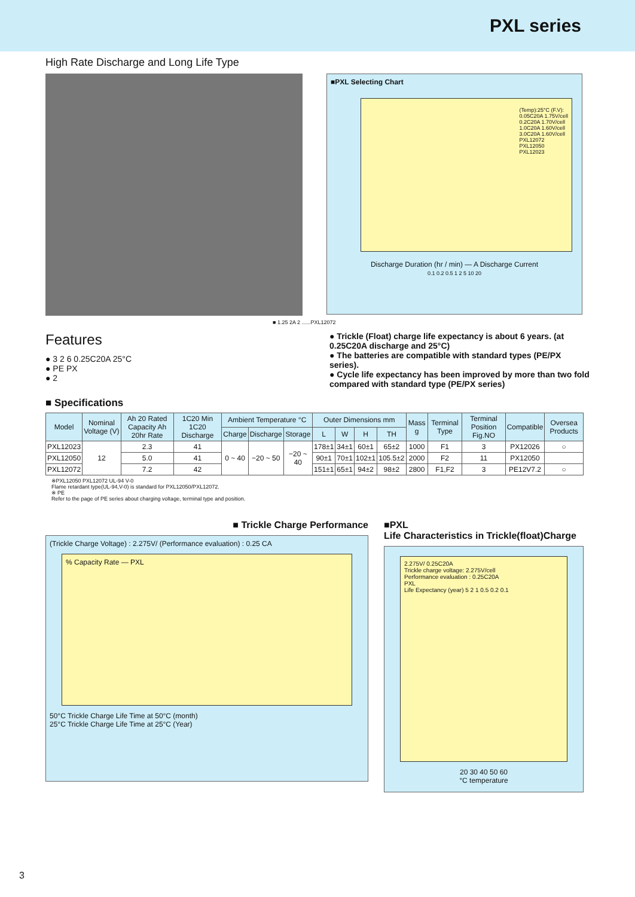PXL series
High Rate Discharge and Long Life Type
■PXL Selecting Chart
(Temp):25°C (F.V):
0.05C20A 1.75V/cell
0.2C20A 1.70V/cell
1.0C20A 1.60V/cell
3.0C20A 1.60V/cell
PXL12072
PXL12050
PXL12023
Discharge Duration (hr / min) — A Discharge Current
0.1 0.2 0.5 1 2 5 10 20
■ 1.25 2A 2 ......PXL12072
Features
● 3 2 6 0.25C20A 25°C
● PE PX
● 2
● Trickle (Float) charge life expectancy is about 6 years. (at 0.25C20A discharge and 25°C)
● The batteries are compatible with standard types (PE/PX series).
● Cycle life expectancy has been improved by more than two fold compared with standard type (PE/PX series)
■ Specifications
| Model | Nominal Voltage (V) | Ah 20 Rated Capacity Ah 20hr Rate | 1C20 Min 1C20 Discharge | Ambient Temperature °C | | | Outer Dimensions mm | | | | Mass g | Terminal Type | Terminal Position Fig.NO | Compatible | Oversea Products |
| --- | --- | --- | --- | --- | --- | --- | --- | --- | --- | --- | --- | --- | --- | --- | --- |
| | | | | Charge | Discharge | Storage | L | W | H | TH | | | | | |
| PXL12023 | 12 | 2.3 | 41 | 0 ~ 40 | −20 ~ 50 | −20 ~ 40 | 178±1 | 34±1 | 60±1 | 65±2 | 1000 | F1 | 3 | PX12026 | ○ |
| PXL12050 | | 5.0 | 41 | | | | 90±1 | 70±1 | 102±1 | 105.5±2 | 2000 | F2 | 11 | PX12050 | |
| PXL12072 | | 7.2 | 42 | | | | 151±1 | 65±1 | 94±2 | 98±2 | 2800 | F1,F2 | 3 | PE12V7.2 | ○ |
※PXL12050 PXL12072 UL-94 V-0
Flame retardant type(UL-94,V-0) is standard for PXL12050/PXL12072.
※ PE
Refer to the page of PE series about charging voltage, terminal type and position.
■ Trickle Charge Performance
(Trickle Charge Voltage) : 2.275V/ (Performance evaluation) : 0.25 CA
% Capacity Rate — PXL
50°C Trickle Charge Life Time at 50°C (month)
25°C Trickle Charge Life Time at 25°C (Year)
■PXL
Life Characteristics in Trickle(float)Charge
2.275V/ 0.25C20A
Trickle charge voltage: 2.275V/cell
Performance evaluation : 0.25C20A
PXL
Life Expectancy (year) 5 2 1 0.5 0.2 0.1
20 30 40 50 60
°C temperature
3